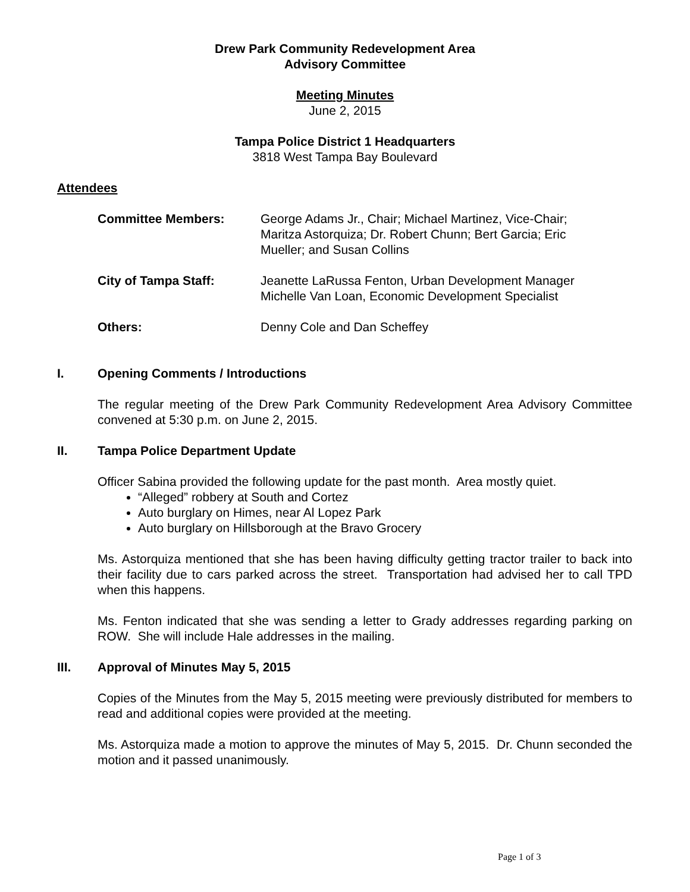Drew Park Community Redevelopment Area
Advisory Committee
Meeting Minutes
June 2, 2015
Tampa Police District 1 Headquarters
3818 West Tampa Bay Boulevard
Attendees
Committee Members: George Adams Jr., Chair; Michael Martinez, Vice-Chair; Maritza Astorquiza; Dr. Robert Chunn; Bert Garcia; Eric Mueller; and Susan Collins
City of Tampa Staff: Jeanette LaRussa Fenton, Urban Development Manager
Michelle Van Loan, Economic Development Specialist
Others: Denny Cole and Dan Scheffey
I. Opening Comments / Introductions
The regular meeting of the Drew Park Community Redevelopment Area Advisory Committee convened at 5:30 p.m. on June 2, 2015.
II. Tampa Police Department Update
Officer Sabina provided the following update for the past month. Area mostly quiet.
“Alleged” robbery at South and Cortez
Auto burglary on Himes, near Al Lopez Park
Auto burglary on Hillsborough at the Bravo Grocery
Ms. Astorquiza mentioned that she has been having difficulty getting tractor trailer to back into their facility due to cars parked across the street. Transportation had advised her to call TPD when this happens.
Ms. Fenton indicated that she was sending a letter to Grady addresses regarding parking on ROW. She will include Hale addresses in the mailing.
III. Approval of Minutes May 5, 2015
Copies of the Minutes from the May 5, 2015 meeting were previously distributed for members to read and additional copies were provided at the meeting.
Ms. Astorquiza made a motion to approve the minutes of May 5, 2015. Dr. Chunn seconded the motion and it passed unanimously.
Page 1 of 3